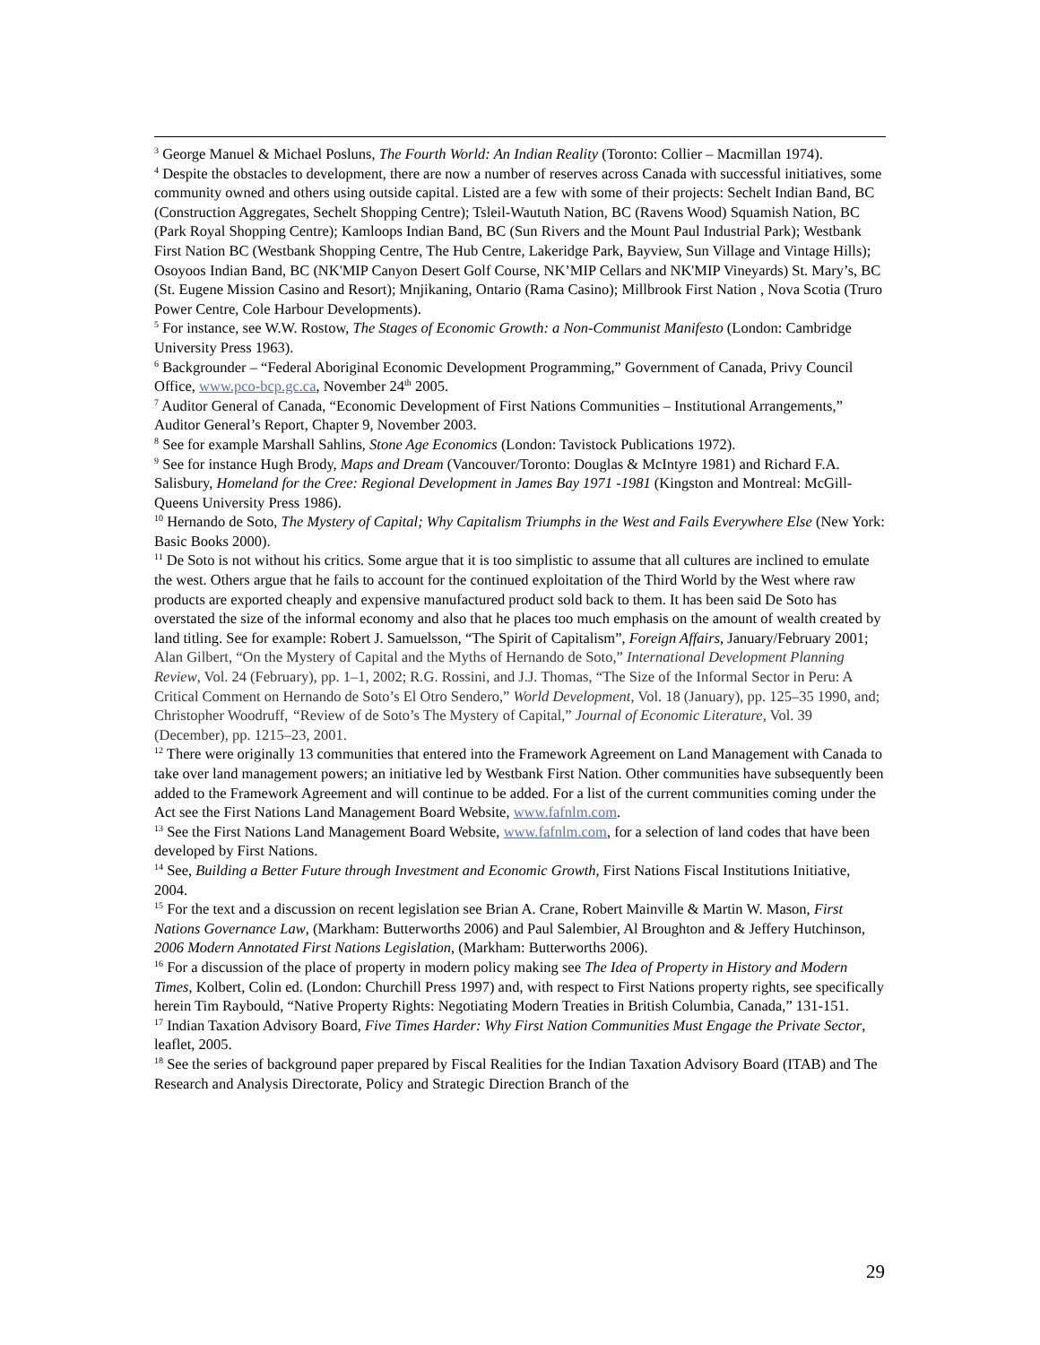<sup>3</sup> George Manuel & Michael Posluns, The Fourth World: An Indian Reality (Toronto: Collier – Macmillan 1974).
<sup>4</sup> Despite the obstacles to development, there are now a number of reserves across Canada with successful initiatives, some community owned and others using outside capital. Listed are a few with some of their projects: Sechelt Indian Band, BC (Construction Aggregates, Sechelt Shopping Centre); Tsleil-Waututh Nation, BC (Ravens Wood) Squamish Nation, BC (Park Royal Shopping Centre); Kamloops Indian Band, BC (Sun Rivers and the Mount Paul Industrial Park); Westbank First Nation BC (Westbank Shopping Centre, The Hub Centre, Lakeridge Park, Bayview, Sun Village and Vintage Hills); Osoyoos Indian Band, BC (NK'MIP Canyon Desert Golf Course, NK’MIP Cellars and NK'MIP Vineyards) St. Mary’s, BC (St. Eugene Mission Casino and Resort); Mnjikaning, Ontario (Rama Casino); Millbrook First Nation , Nova Scotia (Truro Power Centre, Cole Harbour Developments).
<sup>5</sup> For instance, see W.W. Rostow, The Stages of Economic Growth: a Non-Communist Manifesto (London: Cambridge University Press 1963).
<sup>6</sup> Backgrounder – “Federal Aboriginal Economic Development Programming,” Government of Canada, Privy Council Office, www.pco-bcp.gc.ca, November 24<sup>th</sup> 2005.
<sup>7</sup> Auditor General of Canada, “Economic Development of First Nations Communities – Institutional Arrangements,” Auditor General’s Report, Chapter 9, November 2003.
<sup>8</sup> See for example Marshall Sahlins, Stone Age Economics (London: Tavistock Publications 1972).
<sup>9</sup> See for instance Hugh Brody, Maps and Dream (Vancouver/Toronto: Douglas & McIntyre 1981) and Richard F.A. Salisbury, Homeland for the Cree: Regional Development in James Bay 1971 -1981 (Kingston and Montreal: McGill-Queens University Press 1986).
<sup>10</sup> Hernando de Soto, The Mystery of Capital; Why Capitalism Triumphs in the West and Fails Everywhere Else (New York: Basic Books 2000).
<sup>11</sup> De Soto is not without his critics. Some argue that it is too simplistic to assume that all cultures are inclined to emulate the west. Others argue that he fails to account for the continued exploitation of the Third World by the West where raw products are exported cheaply and expensive manufactured product sold back to them. It has been said De Soto has overstated the size of the informal economy and also that he places too much emphasis on the amount of wealth created by land titling. See for example: Robert J. Samuelsson, “The Spirit of Capitalism”, Foreign Affairs, January/February 2001; Alan Gilbert, “On the Mystery of Capital and the Myths of Hernando de Soto,” International Development Planning Review, Vol. 24 (February), pp. 1–1, 2002; R.G. Rossini, and J.J. Thomas, “The Size of the Informal Sector in Peru: A Critical Comment on Hernando de Soto’s El Otro Sendero,” World Development, Vol. 18 (January), pp. 125–35 1990, and; Christopher Woodruff, “Review of de Soto’s The Mystery of Capital,” Journal of Economic Literature, Vol. 39 (December), pp. 1215–23, 2001.
<sup>12</sup> There were originally 13 communities that entered into the Framework Agreement on Land Management with Canada to take over land management powers; an initiative led by Westbank First Nation. Other communities have subsequently been added to the Framework Agreement and will continue to be added. For a list of the current communities coming under the Act see the First Nations Land Management Board Website, www.fafnlm.com.
<sup>13</sup> See the First Nations Land Management Board Website, www.fafnlm.com, for a selection of land codes that have been developed by First Nations.
<sup>14</sup> See, Building a Better Future through Investment and Economic Growth, First Nations Fiscal Institutions Initiative, 2004.
<sup>15</sup> For the text and a discussion on recent legislation see Brian A. Crane, Robert Mainville & Martin W. Mason, First Nations Governance Law, (Markham: Butterworths 2006) and Paul Salembier, Al Broughton and & Jeffery Hutchinson, 2006 Modern Annotated First Nations Legislation, (Markham: Butterworths 2006).
<sup>16</sup> For a discussion of the place of property in modern policy making see The Idea of Property in History and Modern Times, Kolbert, Colin ed. (London: Churchill Press 1997) and, with respect to First Nations property rights, see specifically herein Tim Raybould, “Native Property Rights: Negotiating Modern Treaties in British Columbia, Canada,” 131-151.
<sup>17</sup> Indian Taxation Advisory Board, Five Times Harder: Why First Nation Communities Must Engage the Private Sector, leaflet, 2005.
<sup>18</sup> See the series of background paper prepared by Fiscal Realities for the Indian Taxation Advisory Board (ITAB) and The Research and Analysis Directorate, Policy and Strategic Direction Branch of the
29